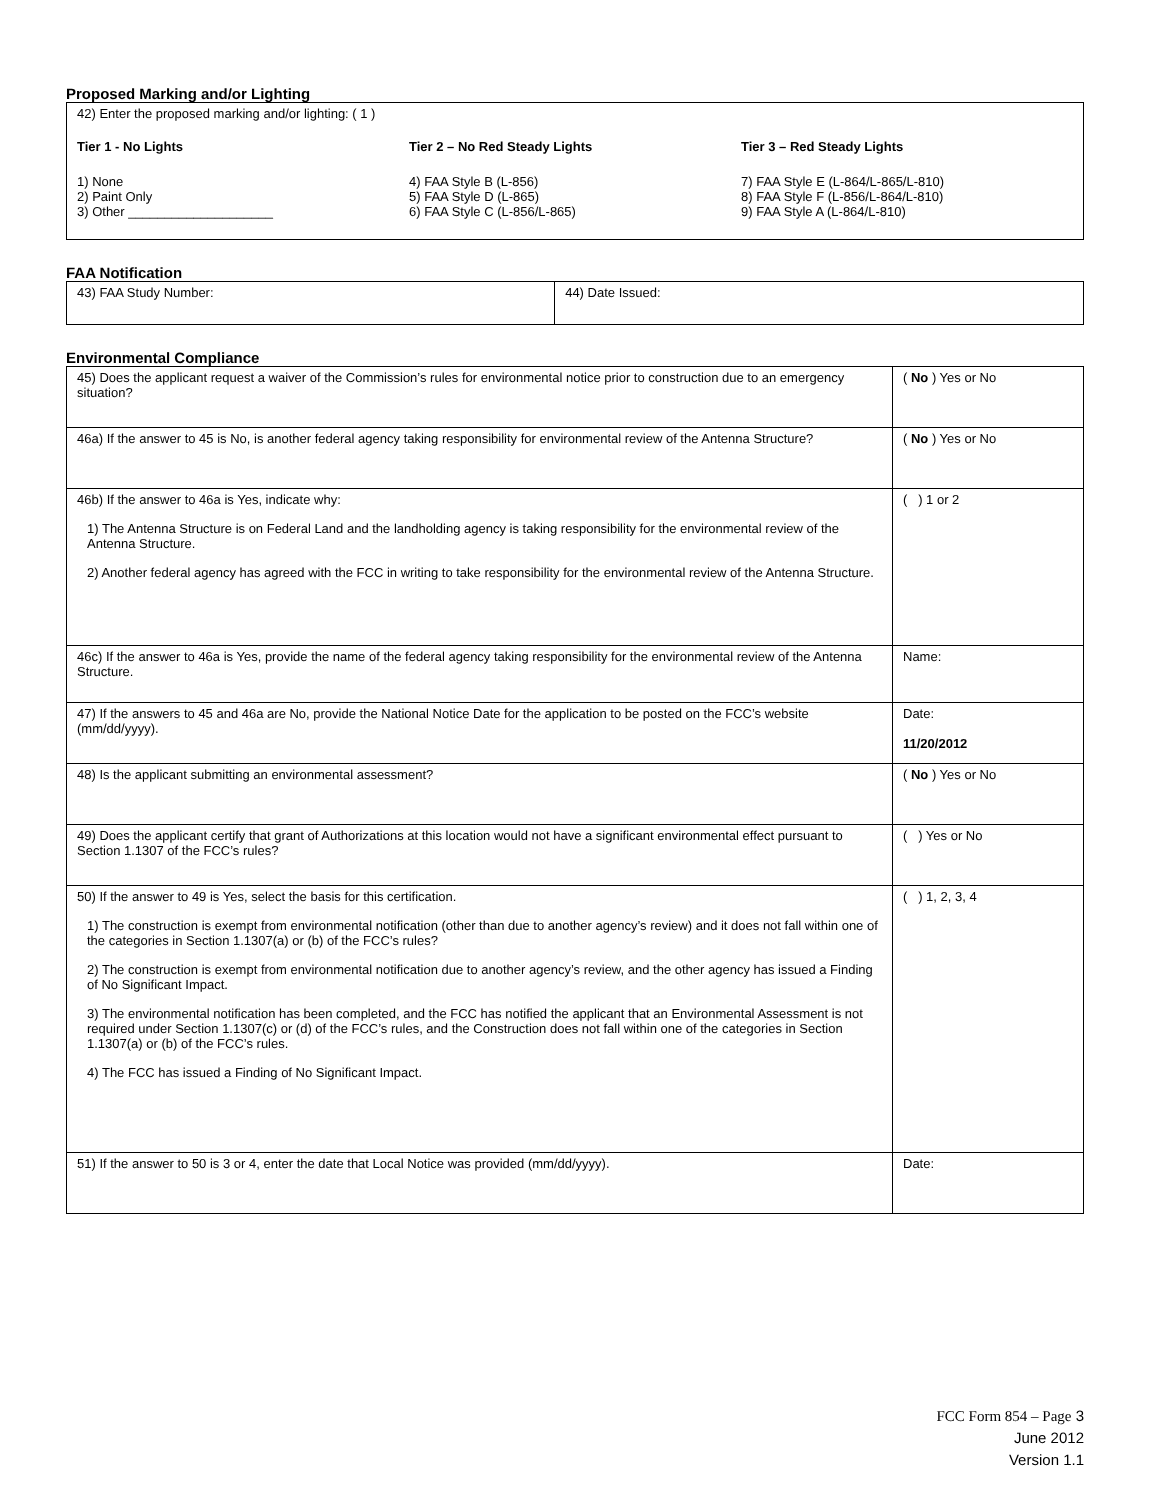Proposed Marking and/or Lighting
42) Enter the proposed marking and/or lighting: ( 1 )
Tier 1 - No Lights
1) None
2) Paint Only
3) Other ____________________
Tier 2 – No Red Steady Lights
4) FAA Style B (L-856)
5) FAA Style D (L-865)
6) FAA Style C (L-856/L-865)
Tier 3 – Red Steady Lights
7) FAA Style E (L-864/L-865/L-810)
8) FAA Style F (L-856/L-864/L-810)
9) FAA Style A (L-864/L-810)
FAA Notification
| 43) FAA Study Number: | 44) Date Issued: |
Environmental Compliance
| 45) Does the applicant request a waiver of the Commission’s rules for environmental notice prior to construction due to an emergency situation? | ( No ) Yes or No |
| 46a) If the answer to 45 is No, is another federal agency taking responsibility for environmental review of the Antenna Structure? | ( No ) Yes or No |
| 46b) If the answer to 46a is Yes, indicate why: 1) The Antenna Structure is on Federal Land and the landholding agency is taking responsibility for the environmental review of the Antenna Structure. 2) Another federal agency has agreed with the FCC in writing to take responsibility for the environmental review of the Antenna Structure. | ( ) 1 or 2 |
| 46c) If the answer to 46a is Yes, provide the name of the federal agency taking responsibility for the environmental review of the Antenna Structure. | Name: |
| 47) If the answers to 45 and 46a are No, provide the National Notice Date for the application to be posted on the FCC’s website (mm/dd/yyyy). | Date: 11/20/2012 |
| 48) Is the applicant submitting an environmental assessment? | ( No ) Yes or No |
| 49) Does the applicant certify that grant of Authorizations at this location would not have a significant environmental effect pursuant to Section 1.1307 of the FCC’s rules? | ( ) Yes or No |
| 50) If the answer to 49 is Yes, select the basis for this certification. 1) The construction is exempt from environmental notification (other than due to another agency’s review) and it does not fall within one of the categories in Section 1.1307(a) or (b) of the FCC’s rules? 2) The construction is exempt from environmental notification due to another agency’s review, and the other agency has issued a Finding of No Significant Impact. 3) The environmental notification has been completed, and the FCC has notified the applicant that an Environmental Assessment is not required under Section 1.1307(c) or (d) of the FCC’s rules, and the Construction does not fall within one of the categories in Section 1.1307(a) or (b) of the FCC’s rules. 4) The FCC has issued a Finding of No Significant Impact. | ( ) 1, 2, 3, 4 |
| 51) If the answer to 50 is 3 or 4, enter the date that Local Notice was provided (mm/dd/yyyy). | Date: |
FCC Form 854 – Page 3
June 2012
Version 1.1